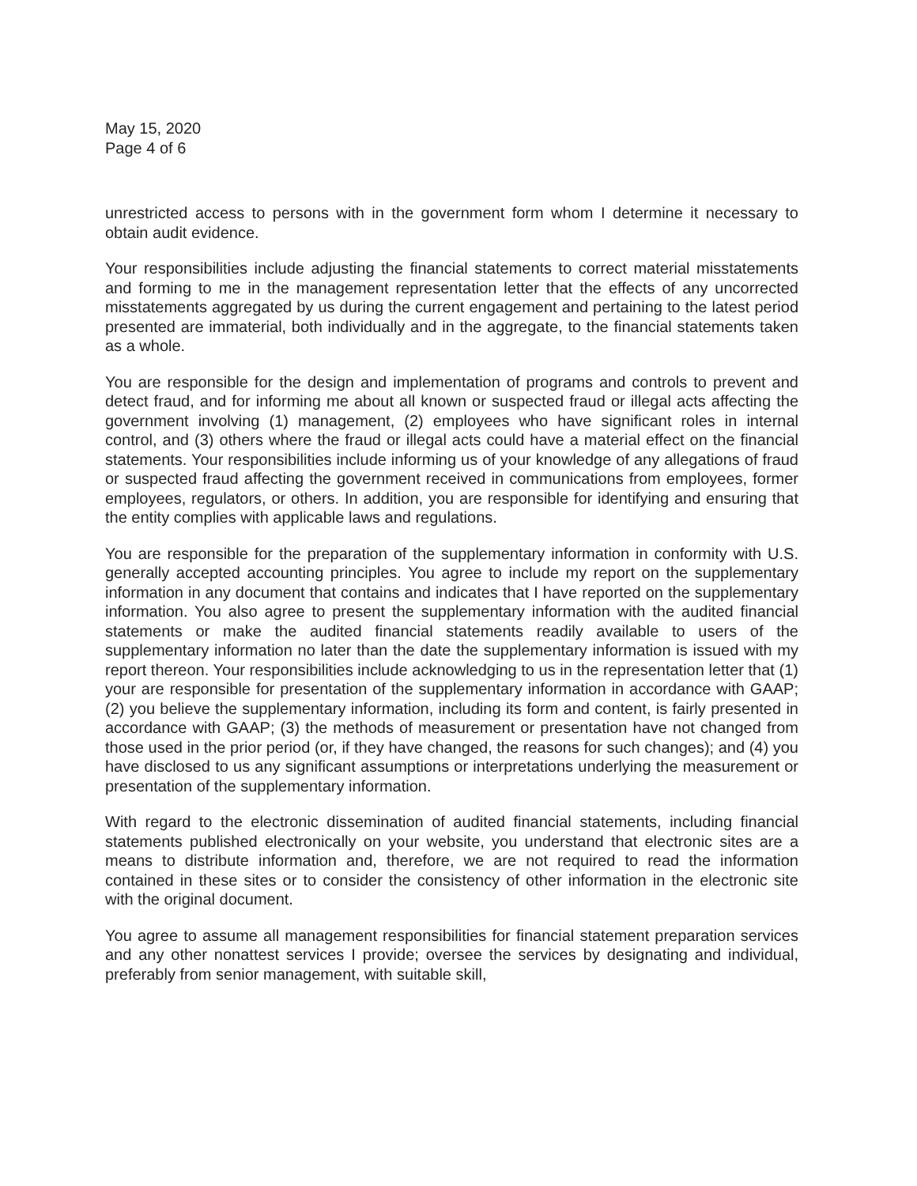May 15, 2020
Page 4 of 6
unrestricted access to persons with in the government form whom I determine it necessary to obtain audit evidence.
Your responsibilities include adjusting the financial statements to correct material misstatements and forming to me in the management representation letter that the effects of any uncorrected misstatements aggregated by us during the current engagement and pertaining to the latest period presented are immaterial, both individually and in the aggregate, to the financial statements taken as a whole.
You are responsible for the design and implementation of programs and controls to prevent and detect fraud, and for informing me about all known or suspected fraud or illegal acts affecting the government involving (1) management, (2) employees who have significant roles in internal control, and (3) others where the fraud or illegal acts could have a material effect on the financial statements. Your responsibilities include informing us of your knowledge of any allegations of fraud or suspected fraud affecting the government received in communications from employees, former employees, regulators, or others. In addition, you are responsible for identifying and ensuring that the entity complies with applicable laws and regulations.
You are responsible for the preparation of the supplementary information in conformity with U.S. generally accepted accounting principles. You agree to include my report on the supplementary information in any document that contains and indicates that I have reported on the supplementary information. You also agree to present the supplementary information with the audited financial statements or make the audited financial statements readily available to users of the supplementary information no later than the date the supplementary information is issued with my report thereon. Your responsibilities include acknowledging to us in the representation letter that (1) your are responsible for presentation of the supplementary information in accordance with GAAP; (2) you believe the supplementary information, including its form and content, is fairly presented in accordance with GAAP; (3) the methods of measurement or presentation have not changed from those used in the prior period (or, if they have changed, the reasons for such changes); and (4) you have disclosed to us any significant assumptions or interpretations underlying the measurement or presentation of the supplementary information.
With regard to the electronic dissemination of audited financial statements, including financial statements published electronically on your website, you understand that electronic sites are a means to distribute information and, therefore, we are not required to read the information contained in these sites or to consider the consistency of other information in the electronic site with the original document.
You agree to assume all management responsibilities for financial statement preparation services and any other nonattest services I provide; oversee the services by designating and individual, preferably from senior management, with suitable skill,